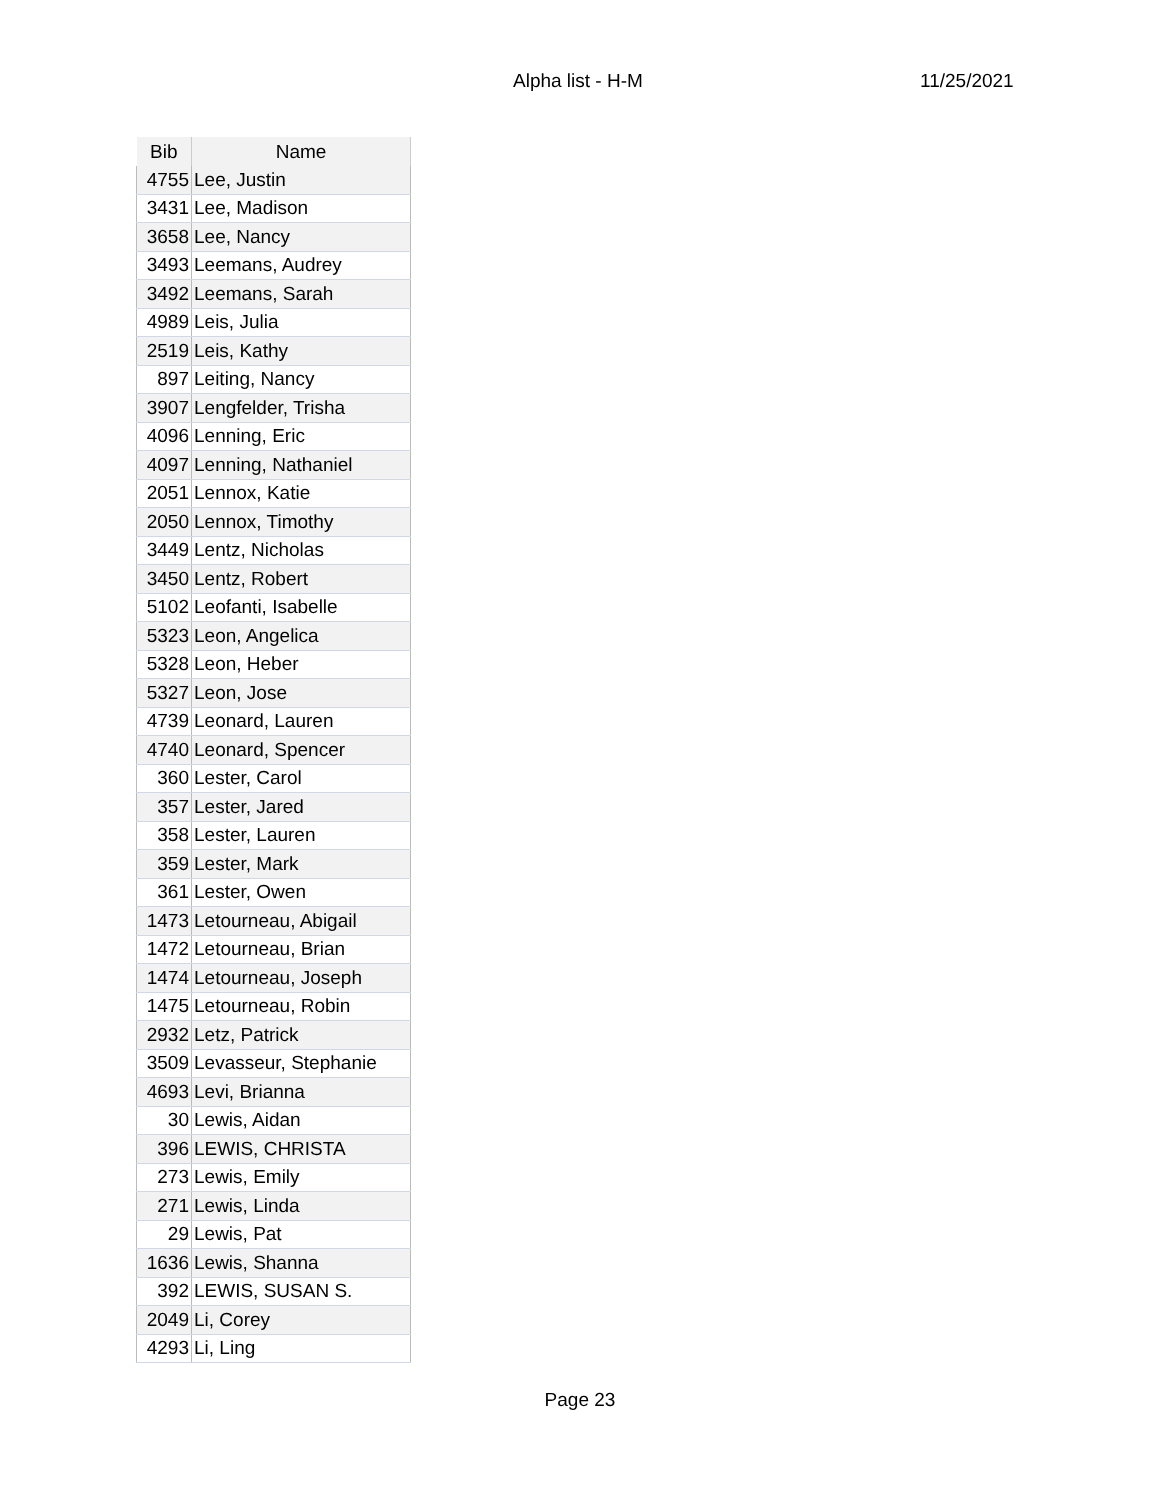Alpha list - H-M 11/25/2021
| Bib | Name |
| --- | --- |
| 4755 | Lee, Justin |
| 3431 | Lee, Madison |
| 3658 | Lee, Nancy |
| 3493 | Leemans, Audrey |
| 3492 | Leemans, Sarah |
| 4989 | Leis, Julia |
| 2519 | Leis, Kathy |
| 897 | Leiting, Nancy |
| 3907 | Lengfelder, Trisha |
| 4096 | Lenning, Eric |
| 4097 | Lenning, Nathaniel |
| 2051 | Lennox, Katie |
| 2050 | Lennox, Timothy |
| 3449 | Lentz, Nicholas |
| 3450 | Lentz, Robert |
| 5102 | Leofanti, Isabelle |
| 5323 | Leon, Angelica |
| 5328 | Leon, Heber |
| 5327 | Leon, Jose |
| 4739 | Leonard, Lauren |
| 4740 | Leonard, Spencer |
| 360 | Lester, Carol |
| 357 | Lester, Jared |
| 358 | Lester, Lauren |
| 359 | Lester, Mark |
| 361 | Lester, Owen |
| 1473 | Letourneau, Abigail |
| 1472 | Letourneau, Brian |
| 1474 | Letourneau, Joseph |
| 1475 | Letourneau, Robin |
| 2932 | Letz, Patrick |
| 3509 | Levasseur, Stephanie |
| 4693 | Levi, Brianna |
| 30 | Lewis, Aidan |
| 396 | LEWIS, CHRISTA |
| 273 | Lewis, Emily |
| 271 | Lewis, Linda |
| 29 | Lewis, Pat |
| 1636 | Lewis, Shanna |
| 392 | LEWIS, SUSAN S. |
| 2049 | Li, Corey |
| 4293 | Li, Ling |
Page 23